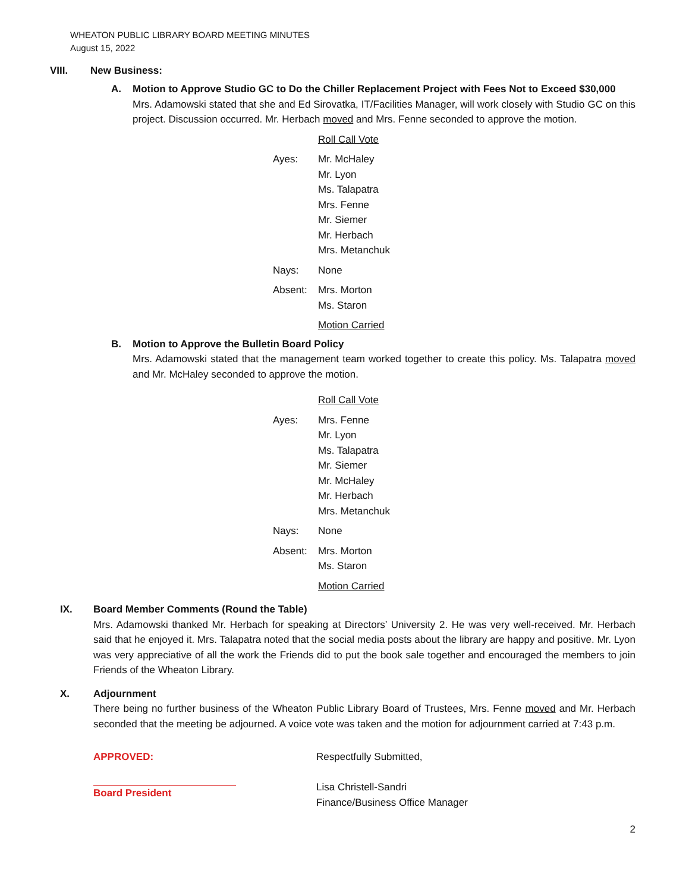WHEATON PUBLIC LIBRARY BOARD MEETING MINUTES
August 15, 2022
VIII. New Business:
A. Motion to Approve Studio GC to Do the Chiller Replacement Project with Fees Not to Exceed $30,000
Mrs. Adamowski stated that she and Ed Sirovatka, IT/Facilities Manager, will work closely with Studio GC on this project. Discussion occurred. Mr. Herbach moved and Mrs. Fenne seconded to approve the motion.
Roll Call Vote
Ayes: Mr. McHaley
Mr. Lyon
Ms. Talapatra
Mrs. Fenne
Mr. Siemer
Mr. Herbach
Mrs. Metanchuk
Nays: None
Absent: Mrs. Morton
Ms. Staron
Motion Carried
B. Motion to Approve the Bulletin Board Policy
Mrs. Adamowski stated that the management team worked together to create this policy. Ms. Talapatra moved and Mr. McHaley seconded to approve the motion.
Roll Call Vote
Ayes: Mrs. Fenne
Mr. Lyon
Ms. Talapatra
Mr. Siemer
Mr. McHaley
Mr. Herbach
Mrs. Metanchuk
Nays: None
Absent: Mrs. Morton
Ms. Staron
Motion Carried
IX. Board Member Comments (Round the Table)
Mrs. Adamowski thanked Mr. Herbach for speaking at Directors’ University 2. He was very well-received. Mr. Herbach said that he enjoyed it. Mrs. Talapatra noted that the social media posts about the library are happy and positive. Mr. Lyon was very appreciative of all the work the Friends did to put the book sale together and encouraged the members to join Friends of the Wheaton Library.
X. Adjournment
There being no further business of the Wheaton Public Library Board of Trustees, Mrs. Fenne moved and Mr. Herbach seconded that the meeting be adjourned. A voice vote was taken and the motion for adjournment carried at 7:43 p.m.
APPROVED:
Board President
Respectfully Submitted,
Lisa Christell-Sandri
Finance/Business Office Manager
2